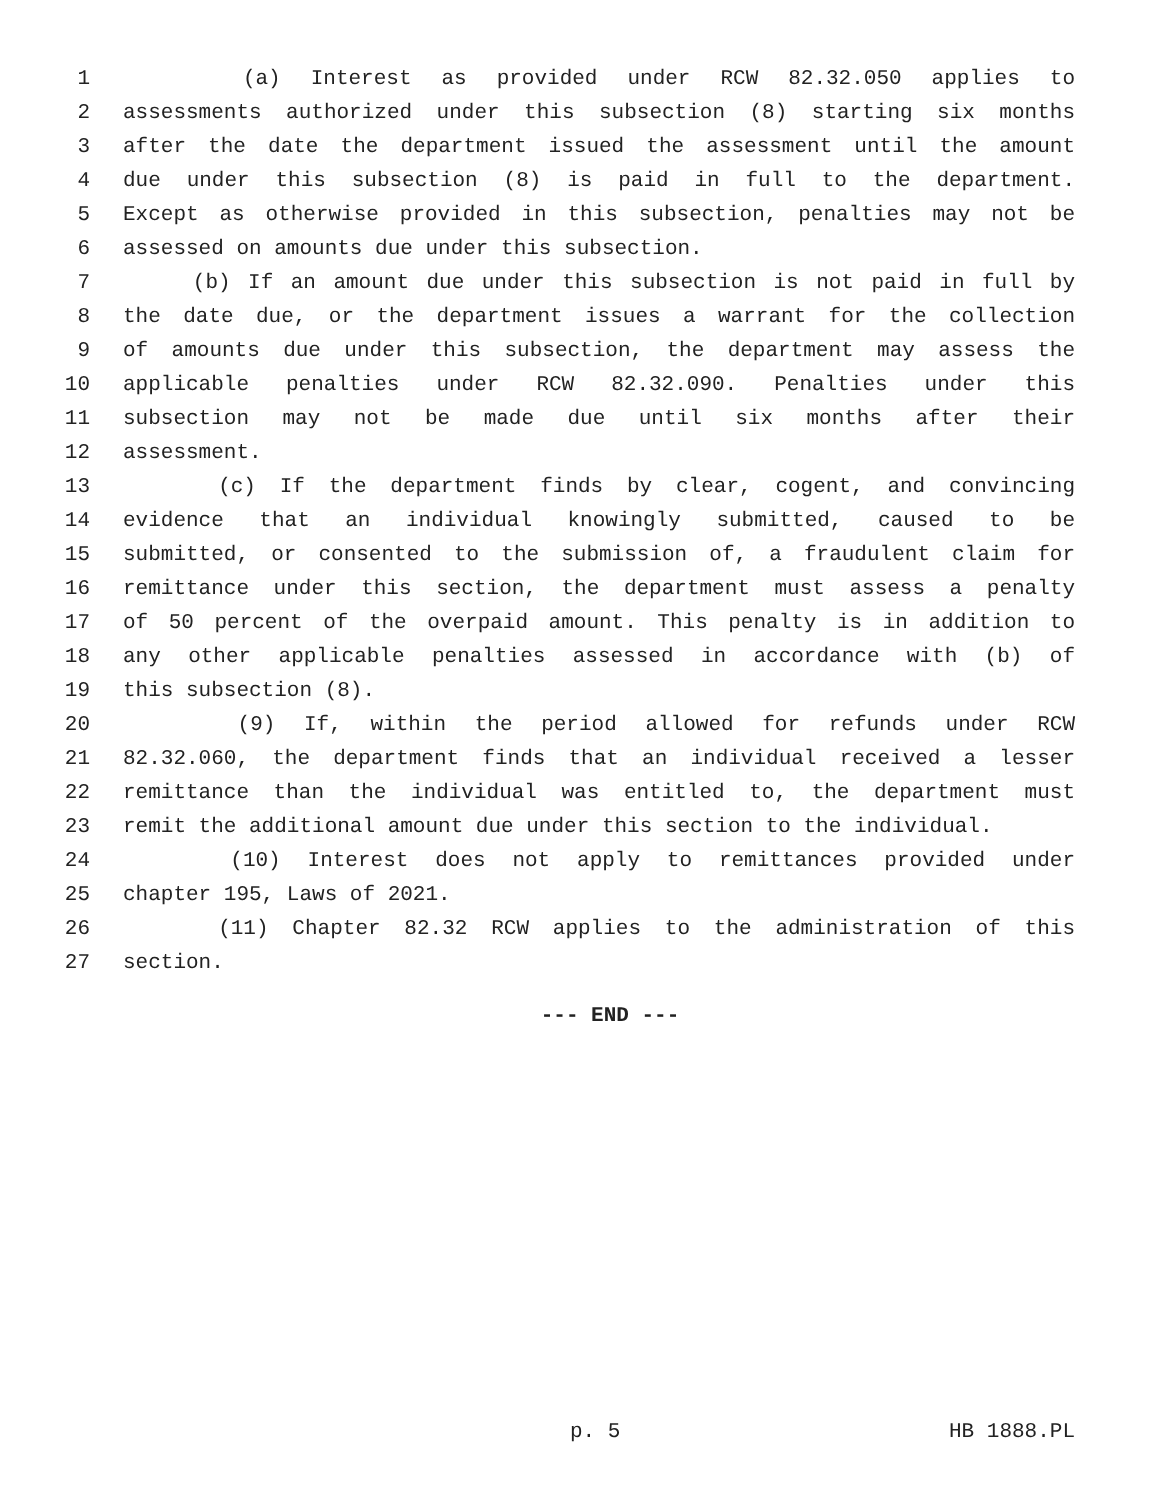1 (a) Interest as provided under RCW 82.32.050 applies to
2 assessments authorized under this subsection (8) starting six months
3 after the date the department issued the assessment until the amount
4 due under this subsection (8) is paid in full to the department.
5 Except as otherwise provided in this subsection, penalties may not be
6 assessed on amounts due under this subsection.
7 (b) If an amount due under this subsection is not paid in full by
8 the date due, or the department issues a warrant for the collection
9 of amounts due under this subsection, the department may assess the
10 applicable penalties under RCW 82.32.090. Penalties under this
11 subsection may not be made due until six months after their
12 assessment.
13 (c) If the department finds by clear, cogent, and convincing
14 evidence that an individual knowingly submitted, caused to be
15 submitted, or consented to the submission of, a fraudulent claim for
16 remittance under this section, the department must assess a penalty
17 of 50 percent of the overpaid amount. This penalty is in addition to
18 any other applicable penalties assessed in accordance with (b) of
19 this subsection (8).
20 (9) If, within the period allowed for refunds under RCW
21 82.32.060, the department finds that an individual received a lesser
22 remittance than the individual was entitled to, the department must
23 remit the additional amount due under this section to the individual.
24 (10) Interest does not apply to remittances provided under
25 chapter 195, Laws of 2021.
26 (11) Chapter 82.32 RCW applies to the administration of this
27 section.
--- END ---
p. 5 HB 1888.PL